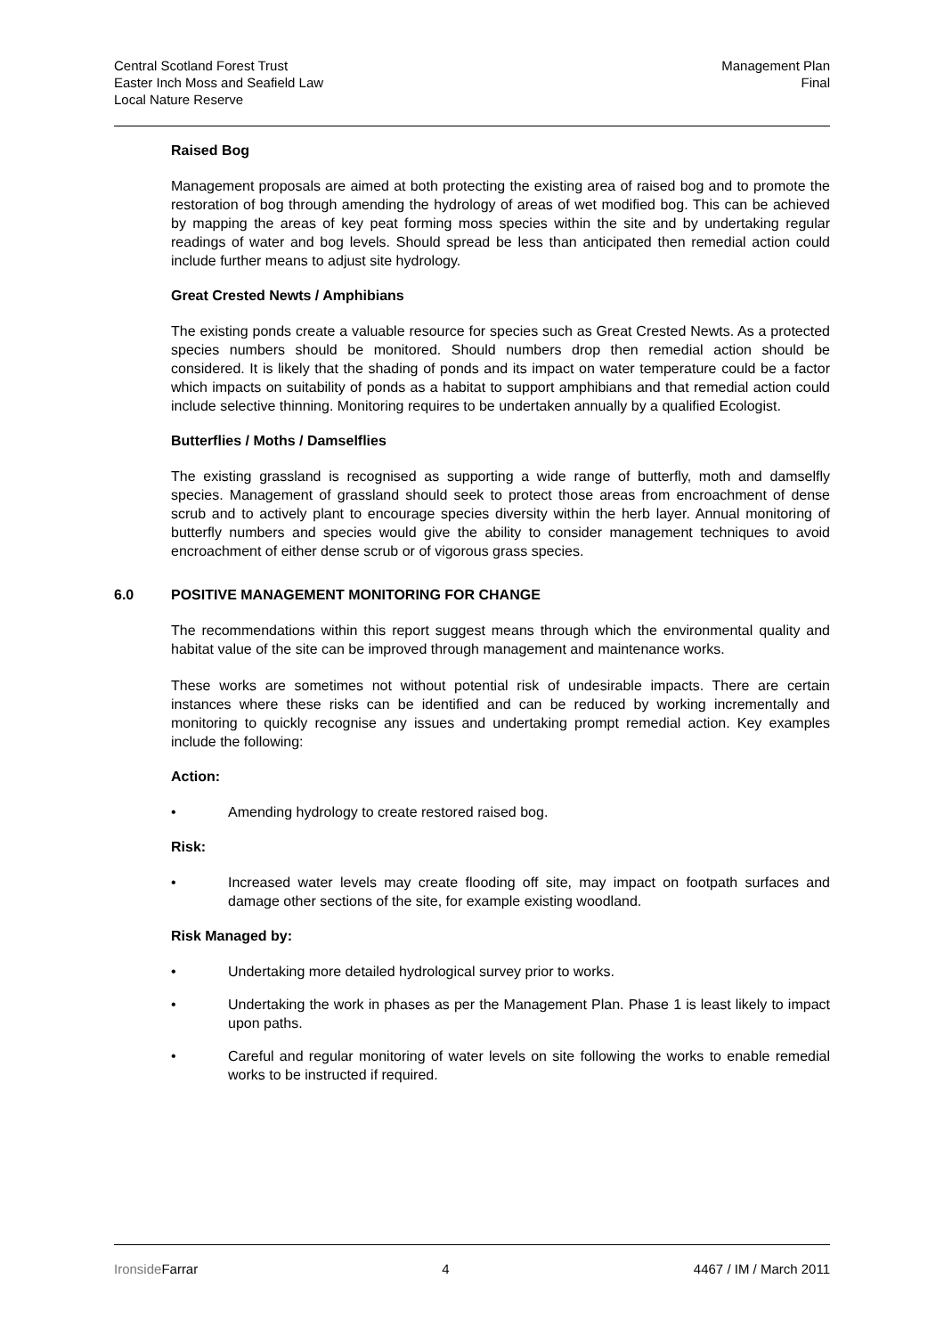Central Scotland Forest Trust
Easter Inch Moss and Seafield Law
Local Nature Reserve
Management Plan
Final
Raised Bog
Management proposals are aimed at both protecting the existing area of raised bog and to promote the restoration of bog through amending the hydrology of areas of wet modified bog. This can be achieved by mapping the areas of key peat forming moss species within the site and by undertaking regular readings of water and bog levels. Should spread be less than anticipated then remedial action could include further means to adjust site hydrology.
Great Crested Newts / Amphibians
The existing ponds create a valuable resource for species such as Great Crested Newts. As a protected species numbers should be monitored. Should numbers drop then remedial action should be considered. It is likely that the shading of ponds and its impact on water temperature could be a factor which impacts on suitability of ponds as a habitat to support amphibians and that remedial action could include selective thinning. Monitoring requires to be undertaken annually by a qualified Ecologist.
Butterflies / Moths / Damselflies
The existing grassland is recognised as supporting a wide range of butterfly, moth and damselfly species. Management of grassland should seek to protect those areas from encroachment of dense scrub and to actively plant to encourage species diversity within the herb layer. Annual monitoring of butterfly numbers and species would give the ability to consider management techniques to avoid encroachment of either dense scrub or of vigorous grass species.
6.0 POSITIVE MANAGEMENT MONITORING FOR CHANGE
The recommendations within this report suggest means through which the environmental quality and habitat value of the site can be improved through management and maintenance works.
These works are sometimes not without potential risk of undesirable impacts. There are certain instances where these risks can be identified and can be reduced by working incrementally and monitoring to quickly recognise any issues and undertaking prompt remedial action. Key examples include the following:
Action:
• Amending hydrology to create restored raised bog.
Risk:
• Increased water levels may create flooding off site, may impact on footpath surfaces and damage other sections of the site, for example existing woodland.
Risk Managed by:
• Undertaking more detailed hydrological survey prior to works.
• Undertaking the work in phases as per the Management Plan. Phase 1 is least likely to impact upon paths.
• Careful and regular monitoring of water levels on site following the works to enable remedial works to be instructed if required.
Ironside Farrar 4 4467 / IM / March 2011